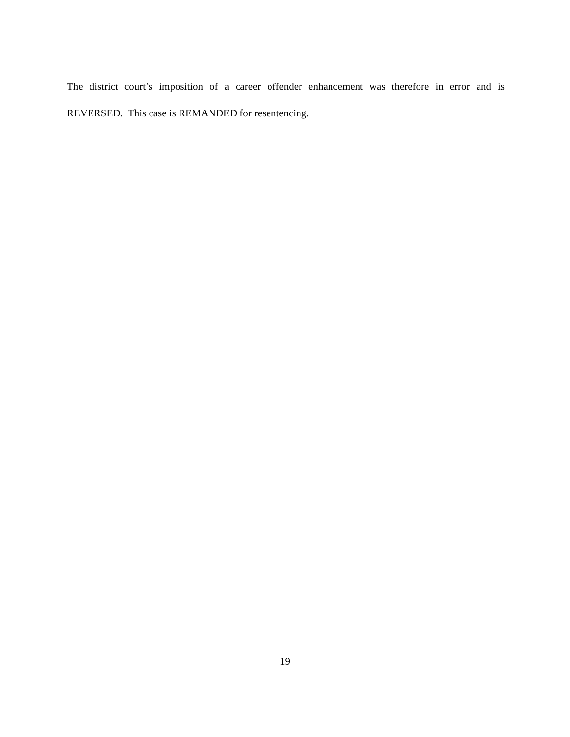The district court’s imposition of a career offender enhancement was therefore in error and is REVERSED. This case is REMANDED for resentencing.
19